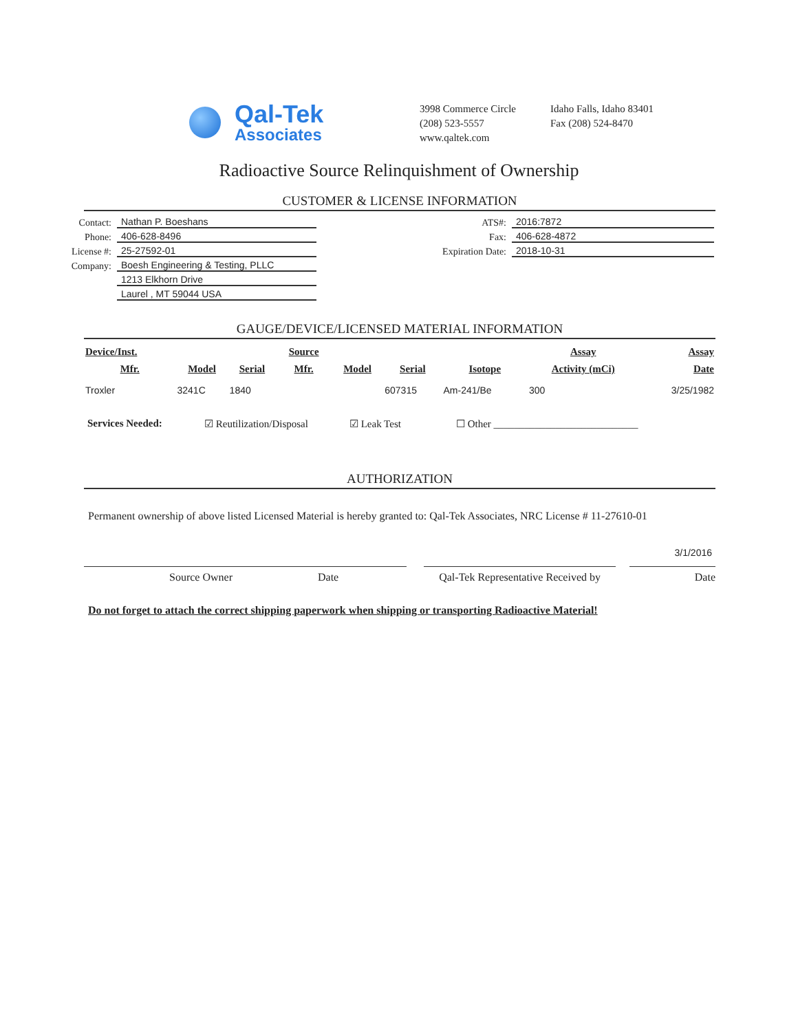Qal-Tek
Associates
3998 Commerce Circle
(208) 523-5557
www.qaltek.com
Idaho Falls, Idaho 83401
Fax (208) 524-8470
Radioactive Source Relinquishment of Ownership
CUSTOMER & LICENSE INFORMATION
Contact:
Nathan P. Boeshans
Phone:
406-628-8496
License #:
25-27592-01
Company:
Boesh Engineering & Testing, PLLC
1213 Elkhorn Drive
Laurel , MT 59044 USA
ATS#:
2016:7872
Fax:
406-628-4872
Expiration Date:
2018-10-31
GAUGE/DEVICE/LICENSED MATERIAL INFORMATION
| Device/Inst. | | | Source | | | | Assay | Assay |
| --- | --- | --- | --- | --- | --- | --- | --- | --- |
| Mfr. | Model | Serial | Mfr. | Model | Serial | Isotope | Activity (mCi) | Date |
| Troxler | 3241C | 1840 | | | 607315 | Am-241/Be | 300 | 3/25/1982 |
Services Needed: ☑ Reutilization/Disposal ☑ Leak Test ☐ Other ____________________________
AUTHORIZATION
Permanent ownership of above listed Licensed Material is hereby granted to: Qal-Tek Associates, NRC License # 11-27610-01
Source Owner Date Qal-Tek Representative Received by
3/1/2016
Date
Do not forget to attach the correct shipping paperwork when shipping or transporting Radioactive Material!